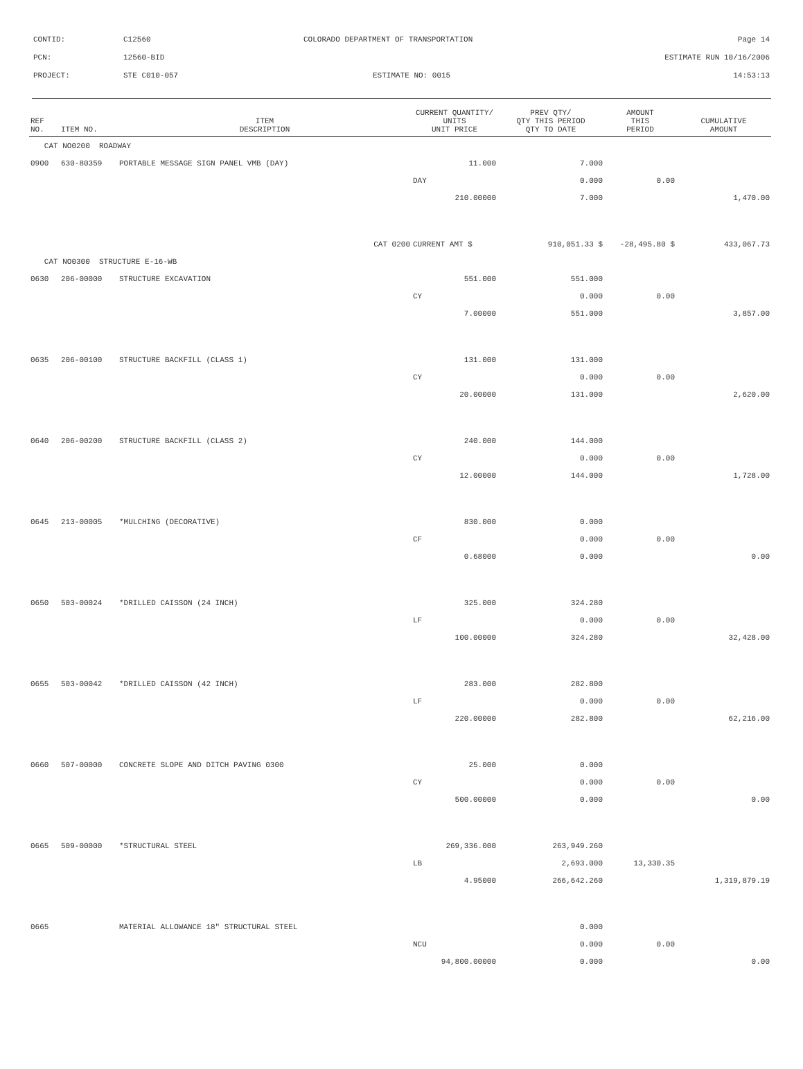| CONTID: | C12560 | COLORADO DEPARTMENT OF TRANSPORTATION | Page 14 |
| PCN: | 12560-BID | | ESTIMATE RUN 10/16/2006 |
| PROJECT: | STE C010-057 | ESTIMATE NO: 0015 | 14:53:13 |
| REF NO. | ITEM NO. | ITEM DESCRIPTION | CURRENT QUANTITY/ UNITS UNIT PRICE | PREV QTY/ QTY THIS PERIOD QTY TO DATE | AMOUNT THIS PERIOD | CUMULATIVE AMOUNT |
| --- | --- | --- | --- | --- | --- | --- |
| CAT NO0200 ROADWAY | | | | | | |
| 0900 | 630-80359 | PORTABLE MESSAGE SIGN PANEL VMB (DAY) | 11.000 | 7.000 | | |
| | | | DAY | 0.000 | 0.00 | |
| | | | 210.00000 | 7.000 | | 1,470.00 |
| | | CAT 0200 | CURRENT AMT $ | 910,051.33 $ | -28,495.80 $ | 433,067.73 |
| CAT NO0300 STRUCTURE E-16-WB | | | | | | |
| 0630 | 206-00000 | STRUCTURE EXCAVATION | 551.000 | 551.000 | | |
| | | | CY | 0.000 | 0.00 | |
| | | | 7.00000 | 551.000 | | 3,857.00 |
| 0635 | 206-00100 | STRUCTURE BACKFILL (CLASS 1) | 131.000 | 131.000 | | |
| | | | CY | 0.000 | 0.00 | |
| | | | 20.00000 | 131.000 | | 2,620.00 |
| 0640 | 206-00200 | STRUCTURE BACKFILL (CLASS 2) | 240.000 | 144.000 | | |
| | | | CY | 0.000 | 0.00 | |
| | | | 12.00000 | 144.000 | | 1,728.00 |
| 0645 | 213-00005 | *MULCHING (DECORATIVE) | 830.000 | 0.000 | | |
| | | | CF | 0.000 | 0.00 | |
| | | | 0.68000 | 0.000 | | 0.00 |
| 0650 | 503-00024 | *DRILLED CAISSON (24 INCH) | 325.000 | 324.280 | | |
| | | | LF | 0.000 | 0.00 | |
| | | | 100.00000 | 324.280 | | 32,428.00 |
| 0655 | 503-00042 | *DRILLED CAISSON (42 INCH) | 283.000 | 282.800 | | |
| | | | LF | 0.000 | 0.00 | |
| | | | 220.00000 | 282.800 | | 62,216.00 |
| 0660 | 507-00000 | CONCRETE SLOPE AND DITCH PAVING 0300 | 25.000 | 0.000 | | |
| | | | CY | 0.000 | 0.00 | |
| | | | 500.00000 | 0.000 | | 0.00 |
| 0665 | 509-00000 | *STRUCTURAL STEEL | 269,336.000 | 263,949.260 | | |
| | | | LB | 2,693.000 | 13,330.35 | |
| | | | 4.95000 | 266,642.260 | | 1,319,879.19 |
| 0665 | | MATERIAL ALLOWANCE 18" STRUCTURAL STEEL | | 0.000 | | |
| | | | NCU | 0.000 | 0.00 | |
| | | | 94,800.00000 | 0.000 | | 0.00 |